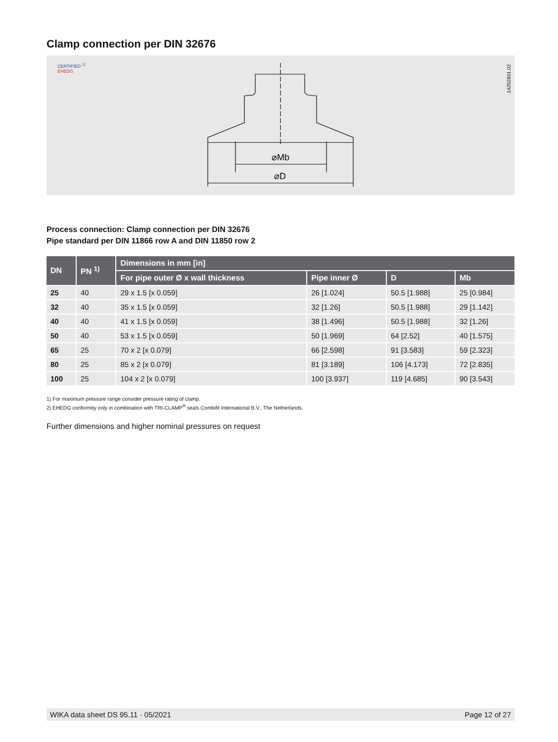Clamp connection per DIN 32676
CERTIFIED <sup>2)</sup>
EHEDG
⌀Mb
⌀D
14252801.02
Process connection: Clamp connection per DIN 32676
Pipe standard per DIN 11866 row A and DIN 11850 row 2
| DN | PN <sup>1)</sup> | Dimensions in mm [in] | | | |
| --- | --- | --- | --- | --- | --- |
| | | For pipe outer Ø x wall thickness | Pipe inner Ø | D | Mb |
| 25 | 40 | 29 x 1.5 [x 0.059] | 26 [1.024] | 50.5 [1.988] | 25 [0.984] |
| 32 | 40 | 35 x 1.5 [x 0.059] | 32 [1.26] | 50.5 [1.988] | 29 [1.142] |
| 40 | 40 | 41 x 1.5 [x 0.059] | 38 [1.496] | 50.5 [1.988] | 32 [1.26] |
| 50 | 40 | 53 x 1.5 [x 0.059] | 50 [1.969] | 64 [2.52] | 40 [1.575] |
| 65 | 25 | 70 x 2 [x 0.079] | 66 [2.598] | 91 [3.583] | 59 [2.323] |
| 80 | 25 | 85 x 2 [x 0.079] | 81 [3.189] | 106 [4.173] | 72 [2.835] |
| 100 | 25 | 104 x 2 [x 0.079] | 100 [3.937] | 119 [4.685] | 90 [3.543] |
1) For maximum pressure range consider pressure rating of clamp.
2) EHEDG conformity only in combination with TRI-CLAMP<sup>®</sup> seals Combifit International B.V., The Netherlands.
Further dimensions and higher nominal pressures on request
WIKA data sheet DS 95.11 · 05/2021 Page 12 of 27